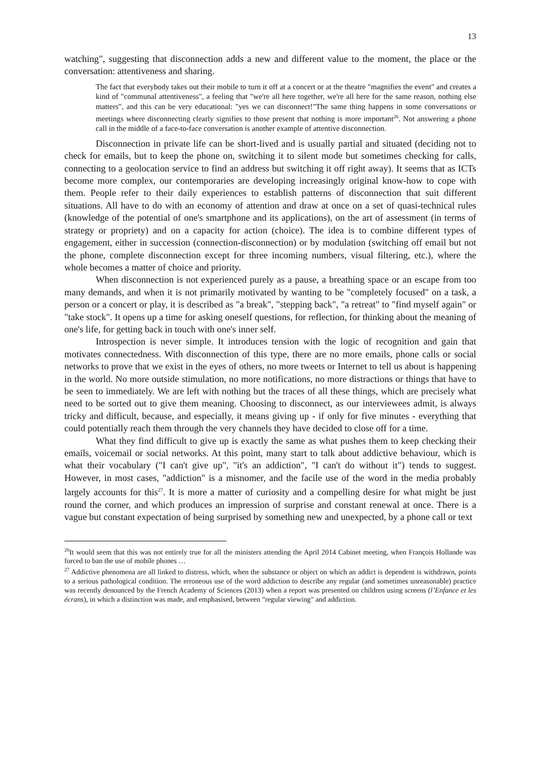13
watching", suggesting that disconnection adds a new and different value to the moment, the place or the conversation: attentiveness and sharing.
The fact that everybody takes out their mobile to turn it off at a concert or at the theatre "magnifies the event" and creates a kind of "communal attentiveness", a feeling that "we're all here together, we're all here for the same reason, nothing else matters", and this can be very educational: "yes we can disconnect!"The same thing happens in some conversations or meetings where disconnecting clearly signifies to those present that nothing is more important<sup>26</sup>. Not answering a phone call in the middle of a face-to-face conversation is another example of attentive disconnection.
Disconnection in private life can be short-lived and is usually partial and situated (deciding not to check for emails, but to keep the phone on, switching it to silent mode but sometimes checking for calls, connecting to a geolocation service to find an address but switching it off right away). It seems that as ICTs become more complex, our contemporaries are developing increasingly original know-how to cope with them. People refer to their daily experiences to establish patterns of disconnection that suit different situations. All have to do with an economy of attention and draw at once on a set of quasi-technical rules (knowledge of the potential of one's smartphone and its applications), on the art of assessment (in terms of strategy or propriety) and on a capacity for action (choice). The idea is to combine different types of engagement, either in succession (connection-disconnection) or by modulation (switching off email but not the phone, complete disconnection except for three incoming numbers, visual filtering, etc.), where the whole becomes a matter of choice and priority.
When disconnection is not experienced purely as a pause, a breathing space or an escape from too many demands, and when it is not primarily motivated by wanting to be "completely focused" on a task, a person or a concert or play, it is described as "a break", "stepping back", "a retreat" to "find myself again" or "take stock". It opens up a time for asking oneself questions, for reflection, for thinking about the meaning of one's life, for getting back in touch with one's inner self.
Introspection is never simple. It introduces tension with the logic of recognition and gain that motivates connectedness. With disconnection of this type, there are no more emails, phone calls or social networks to prove that we exist in the eyes of others, no more tweets or Internet to tell us about is happening in the world. No more outside stimulation, no more notifications, no more distractions or things that have to be seen to immediately. We are left with nothing but the traces of all these things, which are precisely what need to be sorted out to give them meaning. Choosing to disconnect, as our interviewees admit, is always tricky and difficult, because, and especially, it means giving up - if only for five minutes - everything that could potentially reach them through the very channels they have decided to close off for a time.
What they find difficult to give up is exactly the same as what pushes them to keep checking their emails, voicemail or social networks. At this point, many start to talk about addictive behaviour, which is what their vocabulary ("I can't give up", "it's an addiction", "I can't do without it") tends to suggest. However, in most cases, "addiction" is a misnomer, and the facile use of the word in the media probably largely accounts for this<sup>27</sup>. It is more a matter of curiosity and a compelling desire for what might be just round the corner, and which produces an impression of surprise and constant renewal at once. There is a vague but constant expectation of being surprised by something new and unexpected, by a phone call or text
<sup>26</sup> It would seem that this was not entirely true for all the ministers attending the April 2014 Cabinet meeting, when François Hollande was forced to ban the use of mobile phones …
<sup>27</sup> Addictive phenomena are all linked to distress, which, when the substance or object on which an addict is dependent is withdrawn, points to a serious pathological condition. The erroneous use of the word addiction to describe any regular (and sometimes unreasonable) practice was recently denounced by the French Academy of Sciences (2013) when a report was presented on children using screens (l’Enfance et les écrans), in which a distinction was made, and emphasised, between "regular viewing" and addiction.